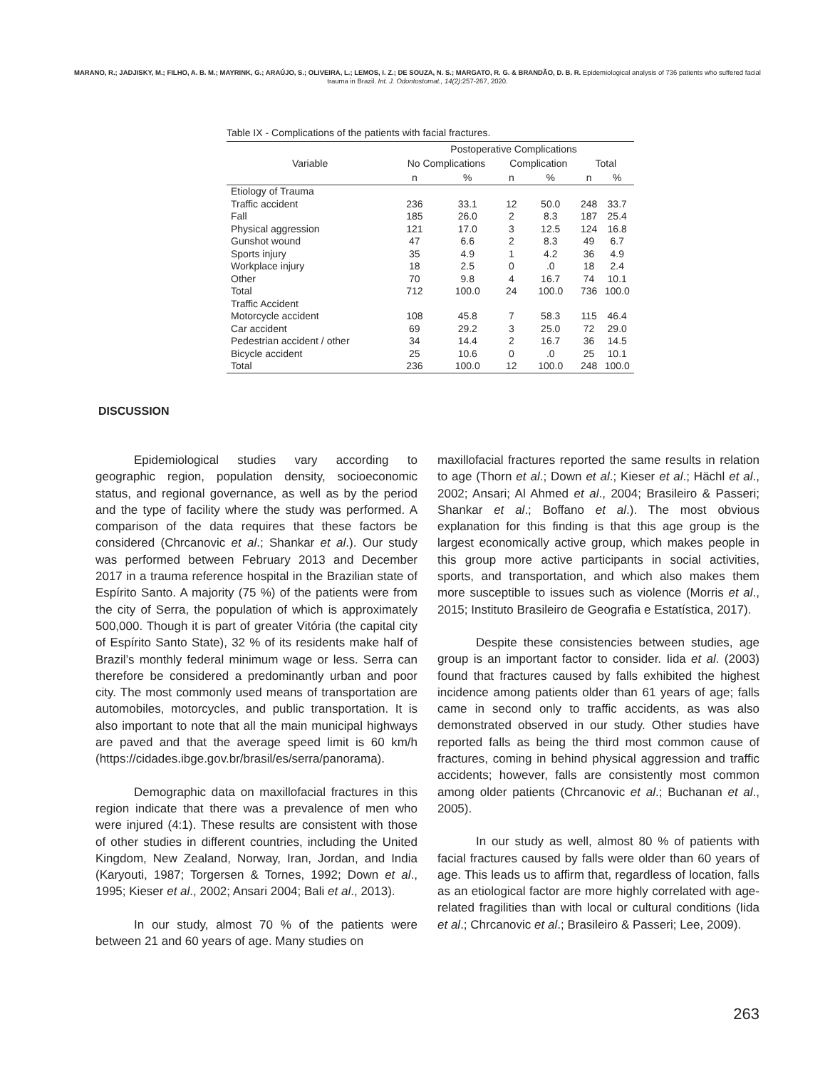MARANO, R.; JADJISKY, M.; FILHO, A. B. M.; MAYRINK, G.; ARAÚJO, S.; OLIVEIRA, L.; LEMOS, I. Z.; DE SOUZA, N. S.; MARGATO, R. G. & BRANDÃO, D. B. R. Epidemiological analysis of 736 patients who suffered facial trauma in Brazil. Int. J. Odontostomat., 14(2):257-267, 2020.
Table IX - Complications of the patients with facial fractures.
| | Postoperative Complications | | | | | |
| --- | --- | --- | --- | --- | --- | --- |
| Variable | No Complications | | Complication | | Total | |
| | n | % | n | % | n | % |
| Etiology of Trauma | | | | | | |
| Traffic accident | 236 | 33.1 | 12 | 50.0 | 248 | 33.7 |
| Fall | 185 | 26.0 | 2 | 8.3 | 187 | 25.4 |
| Physical aggression | 121 | 17.0 | 3 | 12.5 | 124 | 16.8 |
| Gunshot wound | 47 | 6.6 | 2 | 8.3 | 49 | 6.7 |
| Sports injury | 35 | 4.9 | 1 | 4.2 | 36 | 4.9 |
| Workplace injury | 18 | 2.5 | 0 | .0 | 18 | 2.4 |
| Other | 70 | 9.8 | 4 | 16.7 | 74 | 10.1 |
| Total | 712 | 100.0 | 24 | 100.0 | 736 | 100.0 |
| Traffic Accident | | | | | | |
| Motorcycle accident | 108 | 45.8 | 7 | 58.3 | 115 | 46.4 |
| Car accident | 69 | 29.2 | 3 | 25.0 | 72 | 29.0 |
| Pedestrian accident / other | 34 | 14.4 | 2 | 16.7 | 36 | 14.5 |
| Bicycle accident | 25 | 10.6 | 0 | .0 | 25 | 10.1 |
| Total | 236 | 100.0 | 12 | 100.0 | 248 | 100.0 |
DISCUSSION
Epidemiological studies vary according to geographic region, population density, socioeconomic status, and regional governance, as well as by the period and the type of facility where the study was performed. A comparison of the data requires that these factors be considered (Chrcanovic et al.; Shankar et al.). Our study was performed between February 2013 and December 2017 in a trauma reference hospital in the Brazilian state of Espírito Santo. A majority (75 %) of the patients were from the city of Serra, the population of which is approximately 500,000. Though it is part of greater Vitória (the capital city of Espírito Santo State), 32 % of its residents make half of Brazil’s monthly federal minimum wage or less. Serra can therefore be considered a predominantly urban and poor city. The most commonly used means of transportation are automobiles, motorcycles, and public transportation. It is also important to note that all the main municipal highways are paved and that the average speed limit is 60 km/h (https://cidades.ibge.gov.br/brasil/es/serra/panorama).
Demographic data on maxillofacial fractures in this region indicate that there was a prevalence of men who were injured (4:1). These results are consistent with those of other studies in different countries, including the United Kingdom, New Zealand, Norway, Iran, Jordan, and India (Karyouti, 1987; Torgersen & Tornes, 1992; Down et al., 1995; Kieser et al., 2002; Ansari 2004; Bali et al., 2013).
In our study, almost 70 % of the patients were between 21 and 60 years of age. Many studies on
maxillofacial fractures reported the same results in relation to age (Thorn et al.; Down et al.; Kieser et al.; Hächl et al., 2002; Ansari; Al Ahmed et al., 2004; Brasileiro & Passeri; Shankar et al.; Boffano et al.). The most obvious explanation for this finding is that this age group is the largest economically active group, which makes people in this group more active participants in social activities, sports, and transportation, and which also makes them more susceptible to issues such as violence (Morris et al., 2015; Instituto Brasileiro de Geografia e Estatística, 2017).
Despite these consistencies between studies, age group is an important factor to consider. Iida et al. (2003) found that fractures caused by falls exhibited the highest incidence among patients older than 61 years of age; falls came in second only to traffic accidents, as was also demonstrated observed in our study. Other studies have reported falls as being the third most common cause of fractures, coming in behind physical aggression and traffic accidents; however, falls are consistently most common among older patients (Chrcanovic et al.; Buchanan et al., 2005).
In our study as well, almost 80 % of patients with facial fractures caused by falls were older than 60 years of age. This leads us to affirm that, regardless of location, falls as an etiological factor are more highly correlated with age-related fragilities than with local or cultural conditions (Iida et al.; Chrcanovic et al.; Brasileiro & Passeri; Lee, 2009).
263